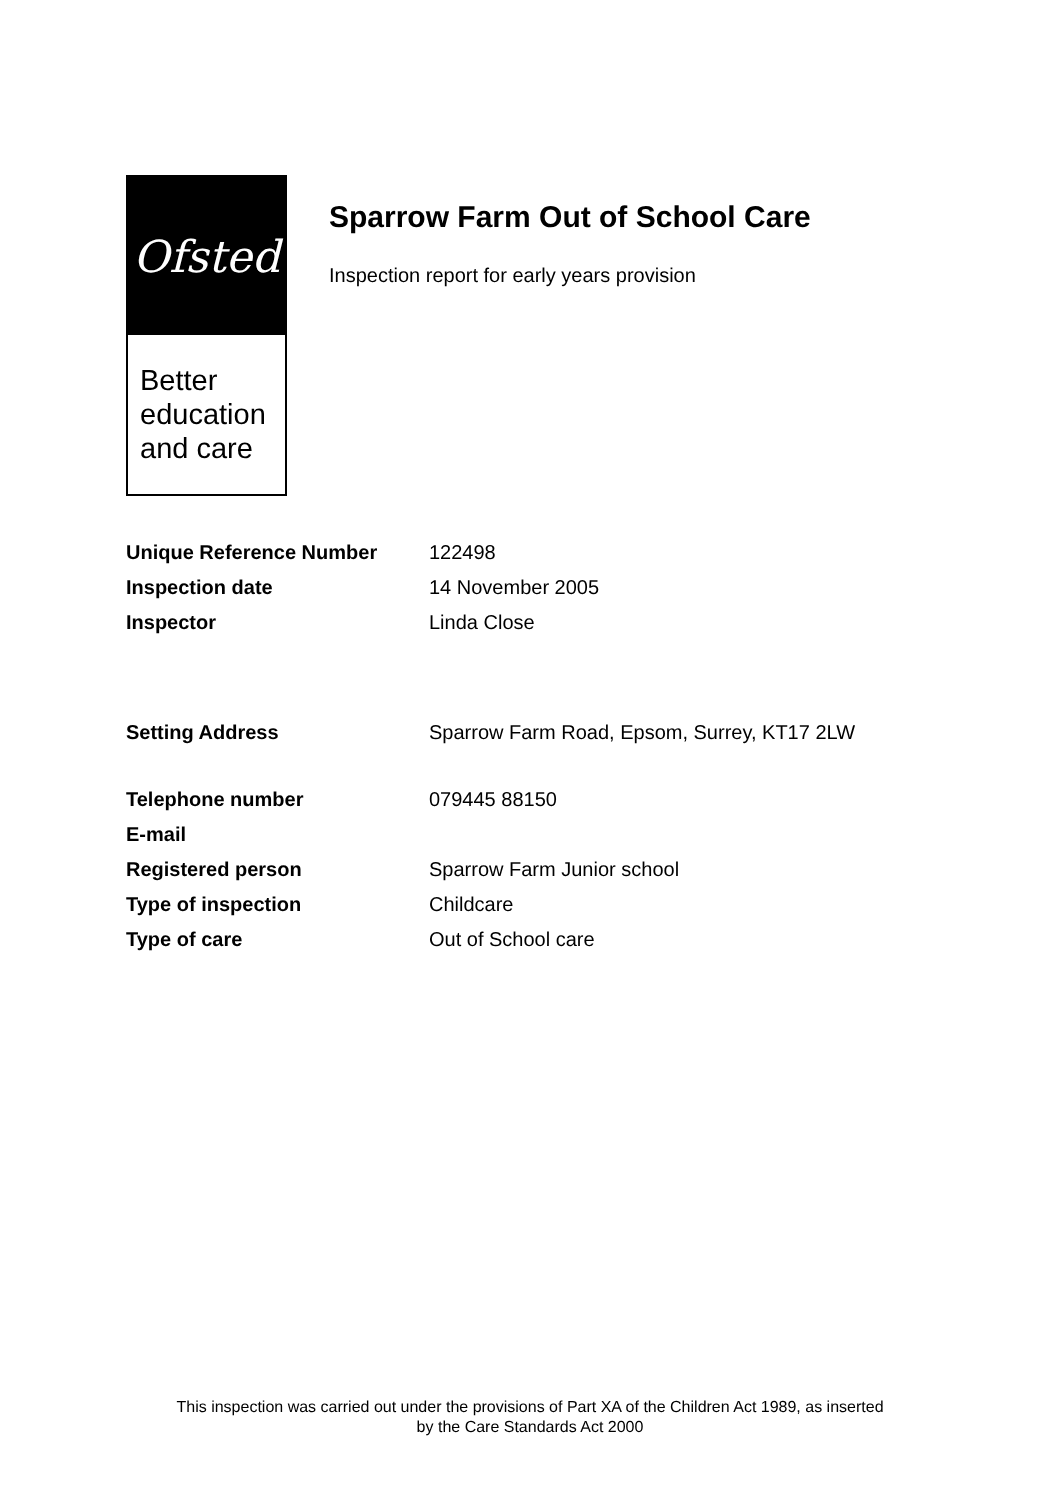Ofsted
Better education and care
Sparrow Farm Out of School Care
Inspection report for early years provision
| Unique Reference Number | 122498 |
| Inspection date | 14 November 2005 |
| Inspector | Linda Close |
| Setting Address | Sparrow Farm Road, Epsom, Surrey, KT17 2LW |
| Telephone number | 079445 88150 |
| E-mail | |
| Registered person | Sparrow Farm Junior school |
| Type of inspection | Childcare |
| Type of care | Out of School care |
This inspection was carried out under the provisions of Part XA of the Children Act 1989, as inserted
by the Care Standards Act 2000